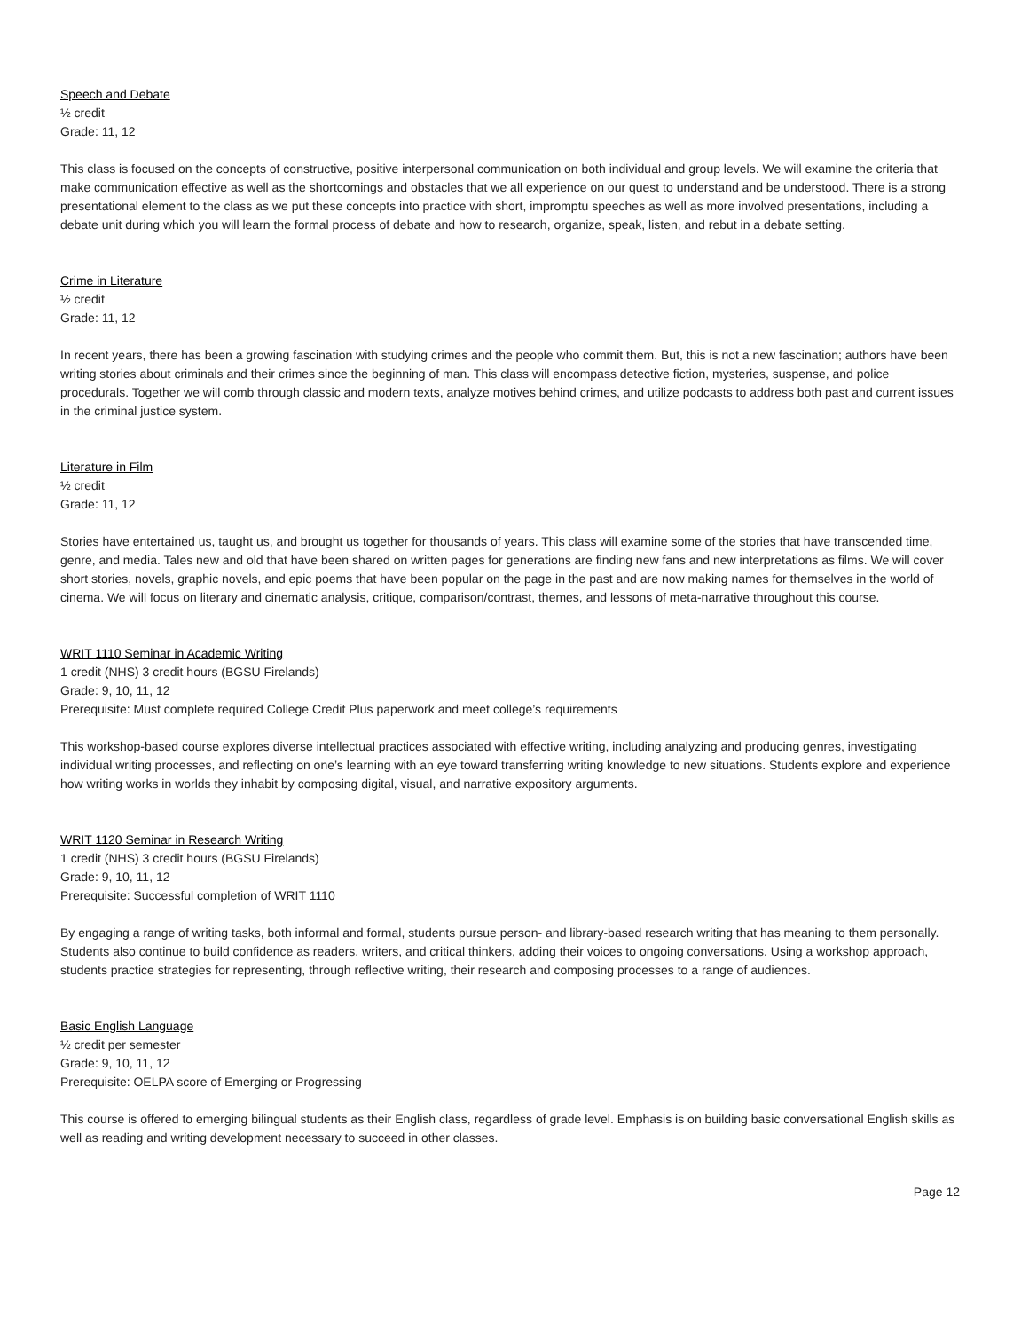Speech and Debate
½ credit
Grade: 11, 12
This class is focused on the concepts of constructive, positive interpersonal communication on both individual and group levels. We will examine the criteria that make communication effective as well as the shortcomings and obstacles that we all experience on our quest to understand and be understood. There is a strong presentational element to the class as we put these concepts into practice with short, impromptu speeches as well as more involved presentations, including a debate unit during which you will learn the formal process of debate and how to research, organize, speak, listen, and rebut in a debate setting.
Crime in Literature
½ credit
Grade: 11, 12
In recent years, there has been a growing fascination with studying crimes and the people who commit them. But, this is not a new fascination; authors have been writing stories about criminals and their crimes since the beginning of man. This class will encompass detective fiction, mysteries, suspense, and police procedurals. Together we will comb through classic and modern texts, analyze motives behind crimes, and utilize podcasts to address both past and current issues in the criminal justice system.
Literature in Film
½ credit
Grade: 11, 12
Stories have entertained us, taught us, and brought us together for thousands of years. This class will examine some of the stories that have transcended time, genre, and media. Tales new and old that have been shared on written pages for generations are finding new fans and new interpretations as films. We will cover short stories, novels, graphic novels, and epic poems that have been popular on the page in the past and are now making names for themselves in the world of cinema. We will focus on literary and cinematic analysis, critique, comparison/contrast, themes, and lessons of meta-narrative throughout this course.
WRIT 1110 Seminar in Academic Writing
1 credit (NHS) 3 credit hours (BGSU Firelands)
Grade: 9, 10, 11, 12
Prerequisite: Must complete required College Credit Plus paperwork and meet college’s requirements
This workshop-based course explores diverse intellectual practices associated with effective writing, including analyzing and producing genres, investigating individual writing processes, and reflecting on one’s learning with an eye toward transferring writing knowledge to new situations. Students explore and experience how writing works in worlds they inhabit by composing digital, visual, and narrative expository arguments.
WRIT 1120 Seminar in Research Writing
1 credit (NHS) 3 credit hours (BGSU Firelands)
Grade: 9, 10, 11, 12
Prerequisite: Successful completion of WRIT 1110
By engaging a range of writing tasks, both informal and formal, students pursue person- and library-based research writing that has meaning to them personally. Students also continue to build confidence as readers, writers, and critical thinkers, adding their voices to ongoing conversations. Using a workshop approach, students practice strategies for representing, through reflective writing, their research and composing processes to a range of audiences.
Basic English Language
½ credit per semester
Grade: 9, 10, 11, 12
Prerequisite: OELPA score of Emerging or Progressing
This course is offered to emerging bilingual students as their English class, regardless of grade level. Emphasis is on building basic conversational English skills as well as reading and writing development necessary to succeed in other classes.
Page 12